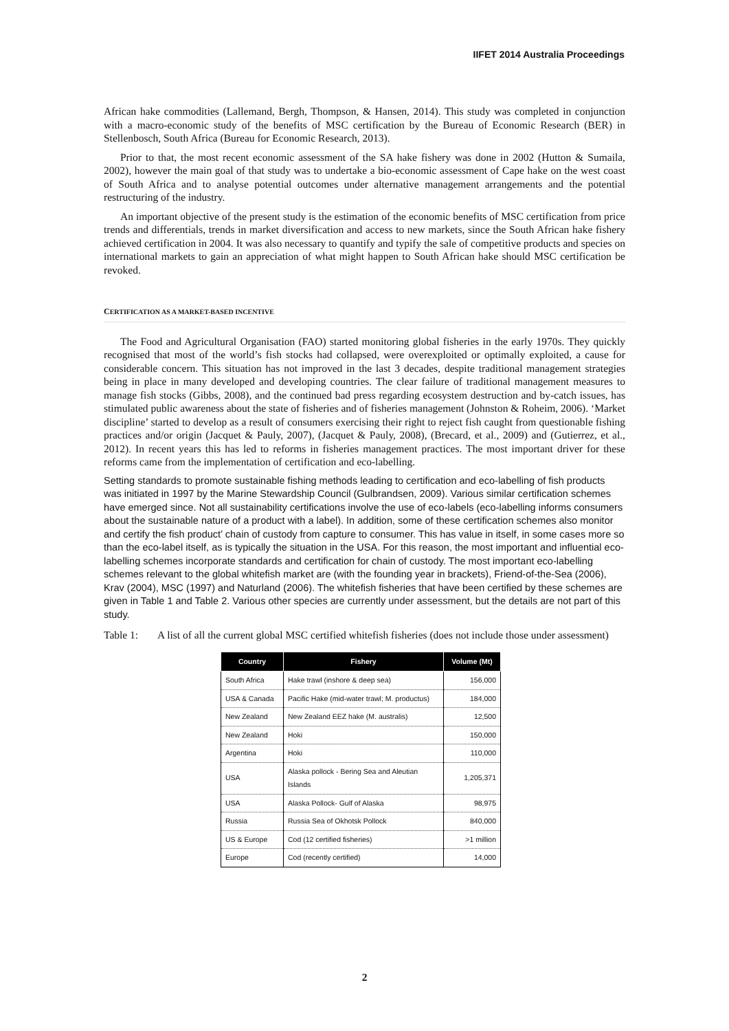IIFET 2014 Australia Proceedings
African hake commodities (Lallemand, Bergh, Thompson, & Hansen, 2014). This study was completed in conjunction with a macro-economic study of the benefits of MSC certification by the Bureau of Economic Research (BER) in Stellenbosch, South Africa (Bureau for Economic Research, 2013).
Prior to that, the most recent economic assessment of the SA hake fishery was done in 2002 (Hutton & Sumaila, 2002), however the main goal of that study was to undertake a bio-economic assessment of Cape hake on the west coast of South Africa and to analyse potential outcomes under alternative management arrangements and the potential restructuring of the industry.
An important objective of the present study is the estimation of the economic benefits of MSC certification from price trends and differentials, trends in market diversification and access to new markets, since the South African hake fishery achieved certification in 2004. It was also necessary to quantify and typify the sale of competitive products and species on international markets to gain an appreciation of what might happen to South African hake should MSC certification be revoked.
CERTIFICATION AS A MARKET-BASED INCENTIVE
The Food and Agricultural Organisation (FAO) started monitoring global fisheries in the early 1970s. They quickly recognised that most of the world’s fish stocks had collapsed, were overexploited or optimally exploited, a cause for considerable concern. This situation has not improved in the last 3 decades, despite traditional management strategies being in place in many developed and developing countries. The clear failure of traditional management measures to manage fish stocks (Gibbs, 2008), and the continued bad press regarding ecosystem destruction and by-catch issues, has stimulated public awareness about the state of fisheries and of fisheries management (Johnston & Roheim, 2006). ‘Market discipline’ started to develop as a result of consumers exercising their right to reject fish caught from questionable fishing practices and/or origin (Jacquet & Pauly, 2007), (Jacquet & Pauly, 2008), (Brecard, et al., 2009) and (Gutierrez, et al., 2012). In recent years this has led to reforms in fisheries management practices. The most important driver for these reforms came from the implementation of certification and eco-labelling.
Setting standards to promote sustainable fishing methods leading to certification and eco-labelling of fish products was initiated in 1997 by the Marine Stewardship Council (Gulbrandsen, 2009). Various similar certification schemes have emerged since. Not all sustainability certifications involve the use of eco-labels (eco-labelling informs consumers about the sustainable nature of a product with a label). In addition, some of these certification schemes also monitor and certify the fish product’ chain of custody from capture to consumer. This has value in itself, in some cases more so than the eco-label itself, as is typically the situation in the USA. For this reason, the most important and influential eco-labelling schemes incorporate standards and certification for chain of custody. The most important eco-labelling schemes relevant to the global whitefish market are (with the founding year in brackets), Friend-of-the-Sea (2006), Krav (2004), MSC (1997) and Naturland (2006). The whitefish fisheries that have been certified by these schemes are given in Table 1 and Table 2. Various other species are currently under assessment, but the details are not part of this study.
Table 1: A list of all the current global MSC certified whitefish fisheries (does not include those under assessment)
| Country | Fishery | Volume (Mt) |
| --- | --- | --- |
| South Africa | Hake trawl (inshore & deep sea) | 156,000 |
| USA & Canada | Pacific Hake (mid-water trawl; M. productus) | 184,000 |
| New Zealand | New Zealand EEZ hake (M. australis) | 12,500 |
| New Zealand | Hoki | 150,000 |
| Argentina | Hoki | 110,000 |
| USA | Alaska pollock - Bering Sea and Aleutian Islands | 1,205,371 |
| USA | Alaska Pollock- Gulf of Alaska | 98,975 |
| Russia | Russia Sea of Okhotsk Pollock | 840,000 |
| US & Europe | Cod (12 certified fisheries) | >1 million |
| Europe | Cod (recently certified) | 14,000 |
2